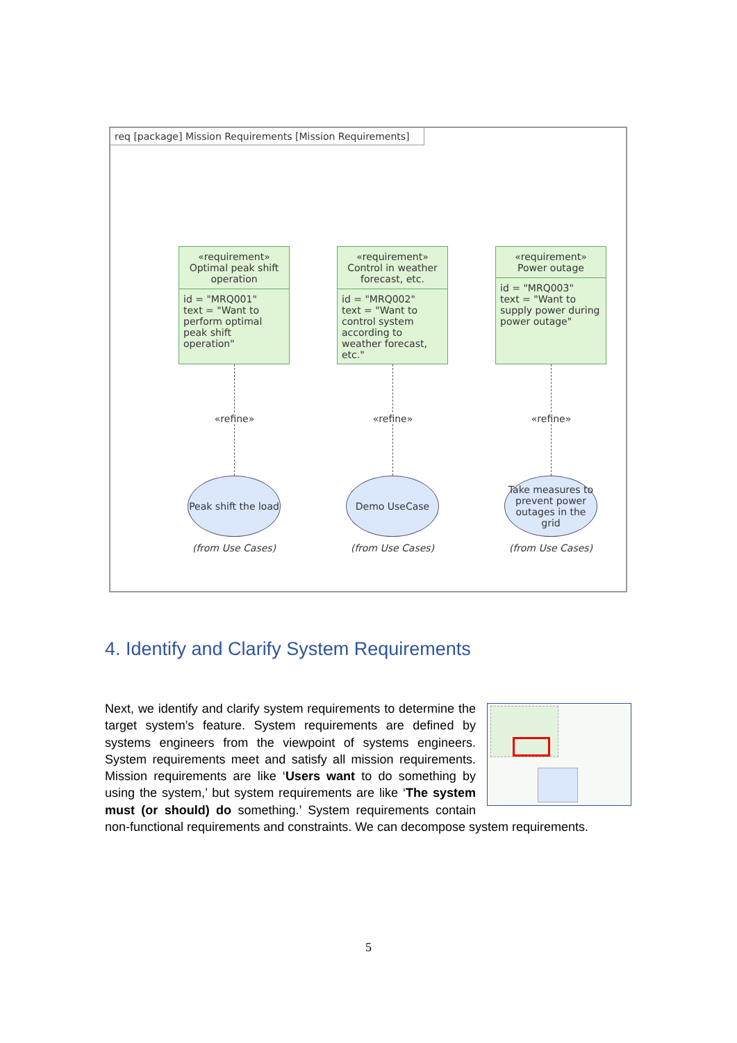req [package] Mission Requirements [Mission Requirements]
«requirement»
Optimal peak shift operation
id = "MRQ001"
text = "Want to perform optimal peak shift operation"
«refine»
Peak shift the load
(from Use Cases)
«requirement»
Control in weather forecast, etc.
id = "MRQ002"
text = "Want to control system according to weather forecast, etc."
«refine»
Demo UseCase
(from Use Cases)
«requirement»
Power outage
id = "MRQ003"
text = "Want to supply power during power outage"
«refine»
Take measures to prevent power outages in the grid
(from Use Cases)
4. Identify and Clarify System Requirements
Next, we identify and clarify system requirements to determine the target system’s feature. System requirements are defined by systems engineers from the viewpoint of systems engineers. System requirements meet and satisfy all mission requirements. Mission requirements are like ‘Users want to do something by using the system,’ but system requirements are like ‘The system must (or should) do something.’ System requirements contain non-functional requirements and constraints. We can decompose system requirements.
5